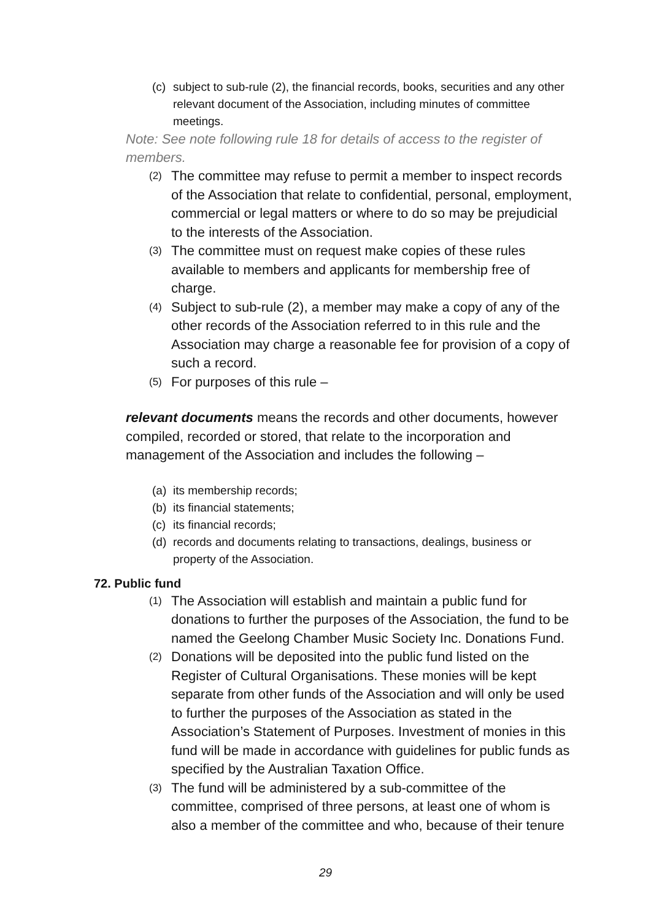(c) subject to sub-rule (2), the financial records, books, securities and any other relevant document of the Association, including minutes of committee meetings.
Note: See note following rule 18 for details of access to the register of members.
(2) The committee may refuse to permit a member to inspect records of the Association that relate to confidential, personal, employment, commercial or legal matters or where to do so may be prejudicial to the interests of the Association.
(3) The committee must on request make copies of these rules available to members and applicants for membership free of charge.
(4) Subject to sub-rule (2), a member may make a copy of any of the other records of the Association referred to in this rule and the Association may charge a reasonable fee for provision of a copy of such a record.
(5) For purposes of this rule –
relevant documents means the records and other documents, however compiled, recorded or stored, that relate to the incorporation and management of the Association and includes the following –
(a) its membership records;
(b) its financial statements;
(c) its financial records;
(d) records and documents relating to transactions, dealings, business or property of the Association.
72. Public fund
(1) The Association will establish and maintain a public fund for donations to further the purposes of the Association, the fund to be named the Geelong Chamber Music Society Inc. Donations Fund.
(2) Donations will be deposited into the public fund listed on the Register of Cultural Organisations. These monies will be kept separate from other funds of the Association and will only be used to further the purposes of the Association as stated in the Association’s Statement of Purposes. Investment of monies in this fund will be made in accordance with guidelines for public funds as specified by the Australian Taxation Office.
(3) The fund will be administered by a sub-committee of the committee, comprised of three persons, at least one of whom is also a member of the committee and who, because of their tenure
29